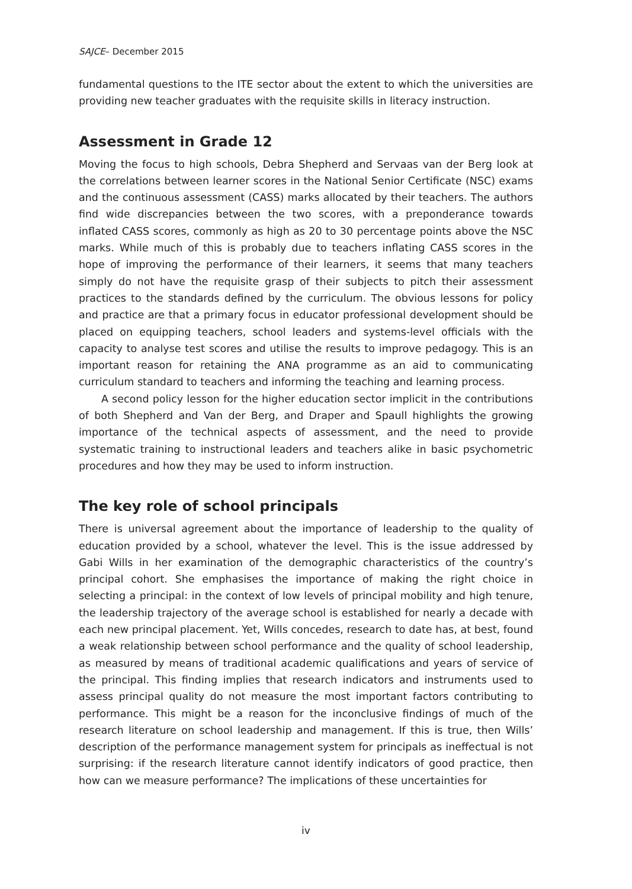SAJCE– December 2015
fundamental questions to the ITE sector about the extent to which the universities are providing new teacher graduates with the requisite skills in literacy instruction.
Assessment in Grade 12
Moving the focus to high schools, Debra Shepherd and Servaas van der Berg look at the correlations between learner scores in the National Senior Certificate (NSC) exams and the continuous assessment (CASS) marks allocated by their teachers. The authors find wide discrepancies between the two scores, with a preponderance towards inflated CASS scores, commonly as high as 20 to 30 percentage points above the NSC marks. While much of this is probably due to teachers inflating CASS scores in the hope of improving the performance of their learners, it seems that many teachers simply do not have the requisite grasp of their subjects to pitch their assessment practices to the standards defined by the curriculum. The obvious lessons for policy and practice are that a primary focus in educator professional development should be placed on equipping teachers, school leaders and systems-level officials with the capacity to analyse test scores and utilise the results to improve pedagogy. This is an important reason for retaining the ANA programme as an aid to communicating curriculum standard to teachers and informing the teaching and learning process.
A second policy lesson for the higher education sector implicit in the contributions of both Shepherd and Van der Berg, and Draper and Spaull highlights the growing importance of the technical aspects of assessment, and the need to provide systematic training to instructional leaders and teachers alike in basic psychometric procedures and how they may be used to inform instruction.
The key role of school principals
There is universal agreement about the importance of leadership to the quality of education provided by a school, whatever the level. This is the issue addressed by Gabi Wills in her examination of the demographic characteristics of the country’s principal cohort. She emphasises the importance of making the right choice in selecting a principal: in the context of low levels of principal mobility and high tenure, the leadership trajectory of the average school is established for nearly a decade with each new principal placement. Yet, Wills concedes, research to date has, at best, found a weak relationship between school performance and the quality of school leadership, as measured by means of traditional academic qualifications and years of service of the principal. This finding implies that research indicators and instruments used to assess principal quality do not measure the most important factors contributing to performance. This might be a reason for the inconclusive findings of much of the research literature on school leadership and management. If this is true, then Wills’ description of the performance management system for principals as ineffectual is not surprising: if the research literature cannot identify indicators of good practice, then how can we measure performance? The implications of these uncertainties for
iv